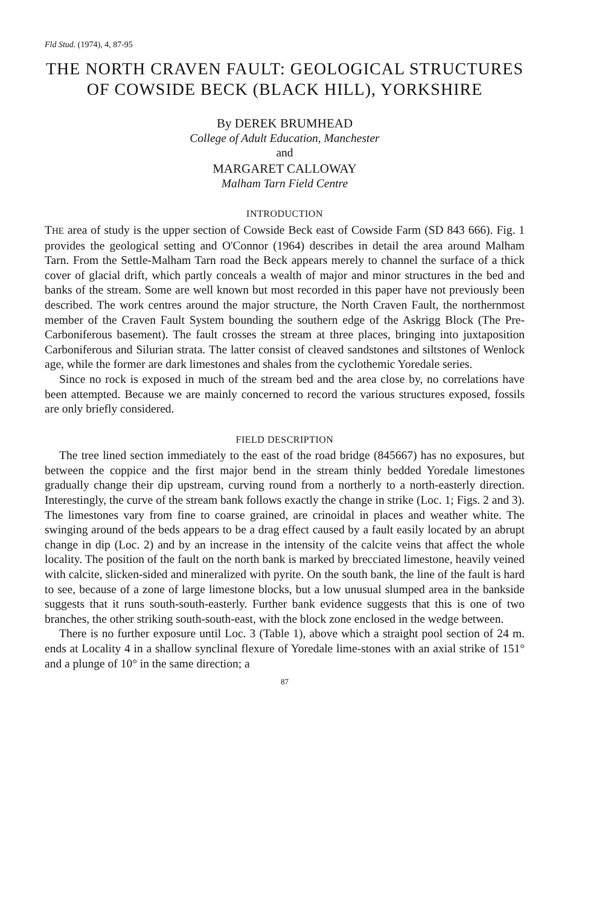Fld Stud. (1974), 4, 87-95
THE NORTH CRAVEN FAULT: GEOLOGICAL STRUCTURES OF COWSIDE BECK (BLACK HILL), YORKSHIRE
By DEREK BRUMHEAD
College of Adult Education, Manchester
and
MARGARET CALLOWAY
Malham Tarn Field Centre
INTRODUCTION
THE area of study is the upper section of Cowside Beck east of Cowside Farm (SD 843 666). Fig. 1 provides the geological setting and O'Connor (1964) describes in detail the area around Malham Tarn. From the Settle-Malham Tarn road the Beck appears merely to channel the surface of a thick cover of glacial drift, which partly conceals a wealth of major and minor structures in the bed and banks of the stream. Some are well known but most recorded in this paper have not previously been described. The work centres around the major structure, the North Craven Fault, the northernmost member of the Craven Fault System bounding the southern edge of the Askrigg Block (The Pre-Carboniferous basement). The fault crosses the stream at three places, bringing into juxtaposition Carboniferous and Silurian strata. The latter consist of cleaved sandstones and siltstones of Wenlock age, while the former are dark limestones and shales from the cyclothemic Yoredale series.
Since no rock is exposed in much of the stream bed and the area close by, no correlations have been attempted. Because we are mainly concerned to record the various structures exposed, fossils are only briefly considered.
FIELD DESCRIPTION
The tree lined section immediately to the east of the road bridge (845667) has no exposures, but between the coppice and the first major bend in the stream thinly bedded Yoredale limestones gradually change their dip upstream, curving round from a northerly to a north-easterly direction. Interestingly, the curve of the stream bank follows exactly the change in strike (Loc. 1; Figs. 2 and 3). The limestones vary from fine to coarse grained, are crinoidal in places and weather white. The swinging around of the beds appears to be a drag effect caused by a fault easily located by an abrupt change in dip (Loc. 2) and by an increase in the intensity of the calcite veins that affect the whole locality. The position of the fault on the north bank is marked by brecciated limestone, heavily veined with calcite, slicken-sided and mineralized with pyrite. On the south bank, the line of the fault is hard to see, because of a zone of large limestone blocks, but a low unusual slumped area in the bankside suggests that it runs south-south-easterly. Further bank evidence suggests that this is one of two branches, the other striking south-south-east, with the block zone enclosed in the wedge between.
There is no further exposure until Loc. 3 (Table 1), above which a straight pool section of 24 m. ends at Locality 4 in a shallow synclinal flexure of Yoredale lime-stones with an axial strike of 151° and a plunge of 10° in the same direction; a
87